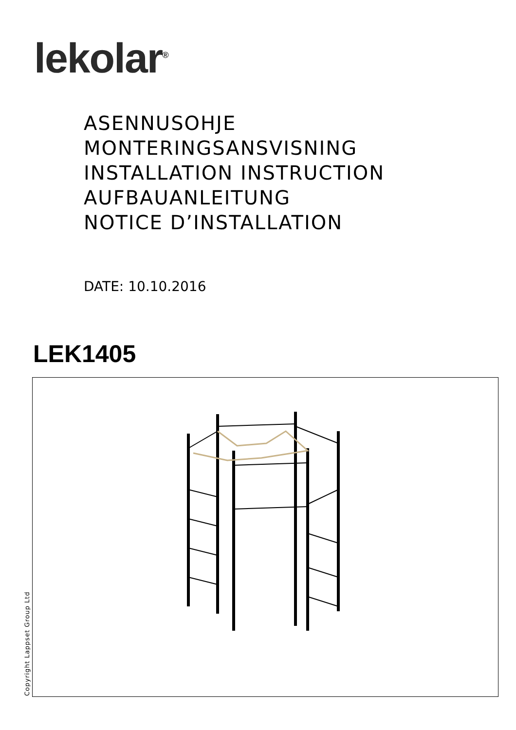lekolar<sup>®</sup>
ASENNUSOHJE
MONTERINGSANSVISNING
INSTALLATION INSTRUCTION
AUFBAUANLEITUNG
NOTICE D’INSTALLATION
DATE: 10.10.2016
LEK1405
Copyright Lappset Group Ltd